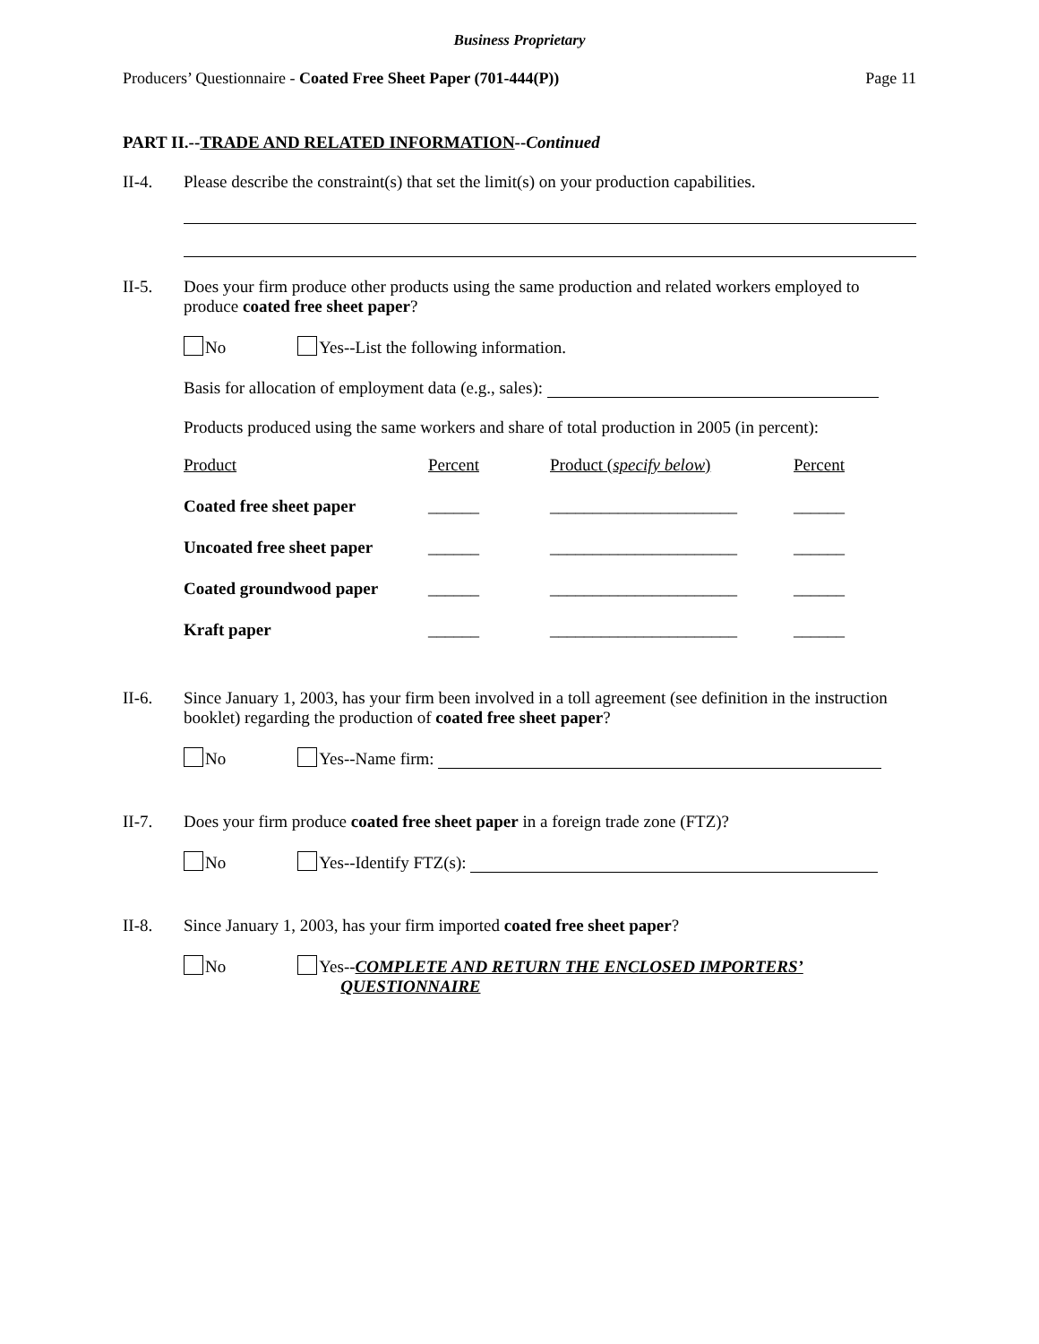Business Proprietary
Producers’ Questionnaire - Coated Free Sheet Paper (701-444(P)) Page 11
PART II.--TRADE AND RELATED INFORMATION--Continued
II-4. Please describe the constraint(s) that set the limit(s) on your production capabilities.
II-5. Does your firm produce other products using the same production and related workers employed to produce coated free sheet paper?
No Yes--List the following information.
Basis for allocation of employment data (e.g., sales):
Products produced using the same workers and share of total production in 2005 (in percent):
| Product | Percent | Product ( specify below ) | Percent |
| Coated free sheet paper | ______ | ______________________ | ______ |
| Uncoated free sheet paper | ______ | ______________________ | ______ |
| Coated groundwood paper | ______ | ______________________ | ______ |
| Kraft paper | ______ | ______________________ | ______ |
II-6. Since January 1, 2003, has your firm been involved in a toll agreement (see definition in the instruction booklet) regarding the production of coated free sheet paper?
No Yes--Name firm:
II-7. Does your firm produce coated free sheet paper in a foreign trade zone (FTZ)?
No Yes--Identify FTZ(s):
II-8. Since January 1, 2003, has your firm imported coated free sheet paper?
No Yes--COMPLETE AND RETURN THE ENCLOSED IMPORTERS’
QUESTIONNAIRE